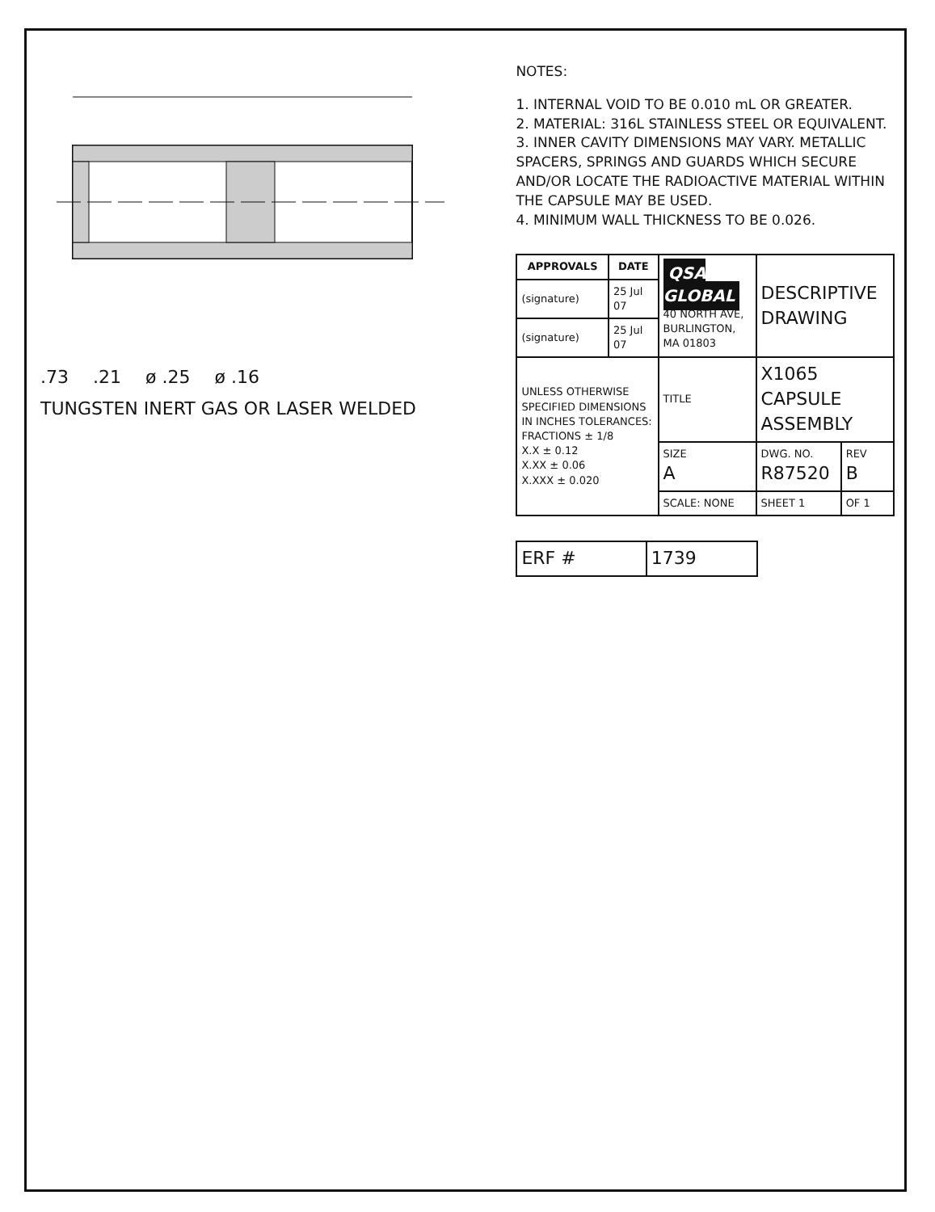.73 .21 ø .25 ø .16 TUNGSTEN INERT GAS OR LASER WELDED
NOTES:
1. INTERNAL VOID TO BE 0.010 mL OR GREATER.
2. MATERIAL: 316L STAINLESS STEEL OR EQUIVALENT.
3. INNER CAVITY DIMENSIONS MAY VARY. METALLIC SPACERS, SPRINGS AND GUARDS WHICH SECURE AND/OR LOCATE THE RADIOACTIVE MATERIAL WITHIN THE CAPSULE MAY BE USED.
4. MINIMUM WALL THICKNESS TO BE 0.026.
| APPROVALS | DATE | QSA GLOBAL 40 NORTH AVE, BURLINGTON, MA 01803 | | DESCRIPTIVE DRAWING | |
| (signature) | 25 Jul 07 | | | | |
| (signature) | 25 Jul 07 | | | | |
| UNLESS OTHERWISE SPECIFIED DIMENSIONS IN INCHES TOLERANCES: FRACTIONS ± 1/8 X.X ± 0.12 X.XX ± 0.06 X.XXX ± 0.020 | | TITLE | X1065 CAPSULE ASSEMBLY | | |
| | | SIZE A | DWG. NO. R87520 | | REV B |
| | | SCALE: NONE | | SHEET 1 | OF 1 |
| ERF # | 1739 |